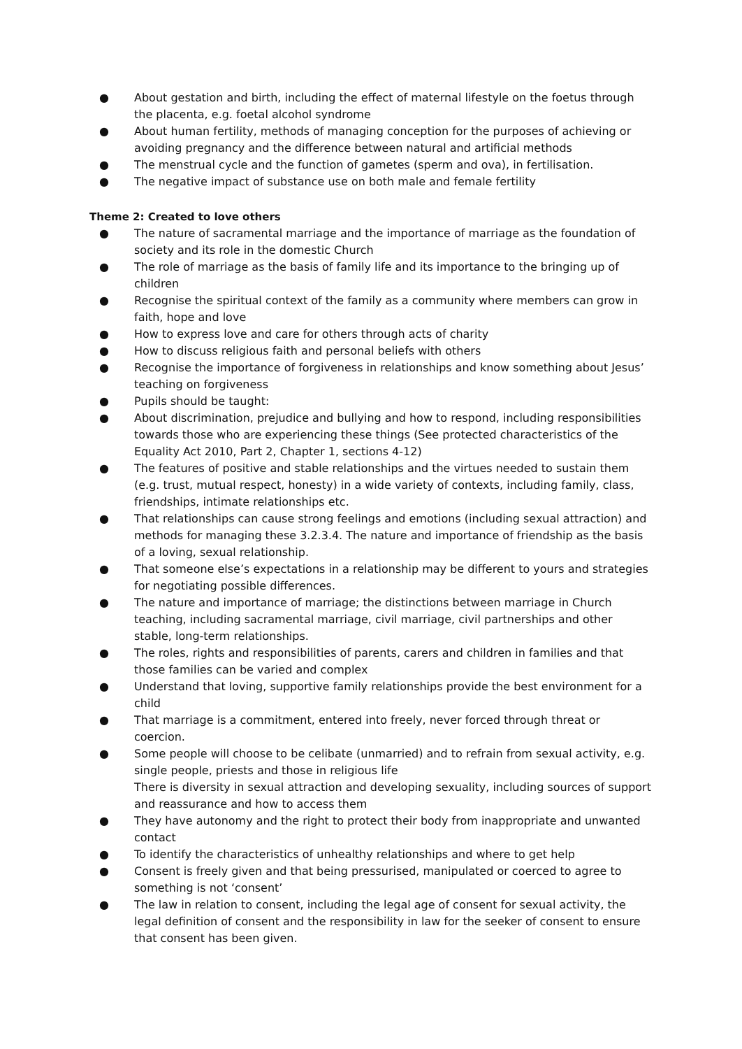● About gestation and birth, including the effect of maternal lifestyle on the foetus through the placenta, e.g. foetal alcohol syndrome
● About human fertility, methods of managing conception for the purposes of achieving or avoiding pregnancy and the difference between natural and artificial methods
● The menstrual cycle and the function of gametes (sperm and ova), in fertilisation.
● The negative impact of substance use on both male and female fertility
Theme 2: Created to love others
● The nature of sacramental marriage and the importance of marriage as the foundation of society and its role in the domestic Church
● The role of marriage as the basis of family life and its importance to the bringing up of children
● Recognise the spiritual context of the family as a community where members can grow in faith, hope and love
● How to express love and care for others through acts of charity
● How to discuss religious faith and personal beliefs with others
● Recognise the importance of forgiveness in relationships and know something about Jesus’ teaching on forgiveness
● Pupils should be taught:
● About discrimination, prejudice and bullying and how to respond, including responsibilities towards those who are experiencing these things (See protected characteristics of the Equality Act 2010, Part 2, Chapter 1, sections 4-12)
● The features of positive and stable relationships and the virtues needed to sustain them (e.g. trust, mutual respect, honesty) in a wide variety of contexts, including family, class, friendships, intimate relationships etc.
● That relationships can cause strong feelings and emotions (including sexual attraction) and methods for managing these 3.2.3.4. The nature and importance of friendship as the basis of a loving, sexual relationship.
● That someone else’s expectations in a relationship may be different to yours and strategies for negotiating possible differences.
● The nature and importance of marriage; the distinctions between marriage in Church teaching, including sacramental marriage, civil marriage, civil partnerships and other stable, long-term relationships.
● The roles, rights and responsibilities of parents, carers and children in families and that those families can be varied and complex
● Understand that loving, supportive family relationships provide the best environment for a child
● That marriage is a commitment, entered into freely, never forced through threat or coercion.
● Some people will choose to be celibate (unmarried) and to refrain from sexual activity, e.g. single people, priests and those in religious life
There is diversity in sexual attraction and developing sexuality, including sources of support and reassurance and how to access them
● They have autonomy and the right to protect their body from inappropriate and unwanted contact
● To identify the characteristics of unhealthy relationships and where to get help
● Consent is freely given and that being pressurised, manipulated or coerced to agree to something is not ‘consent’
● The law in relation to consent, including the legal age of consent for sexual activity, the legal definition of consent and the responsibility in law for the seeker of consent to ensure that consent has been given.